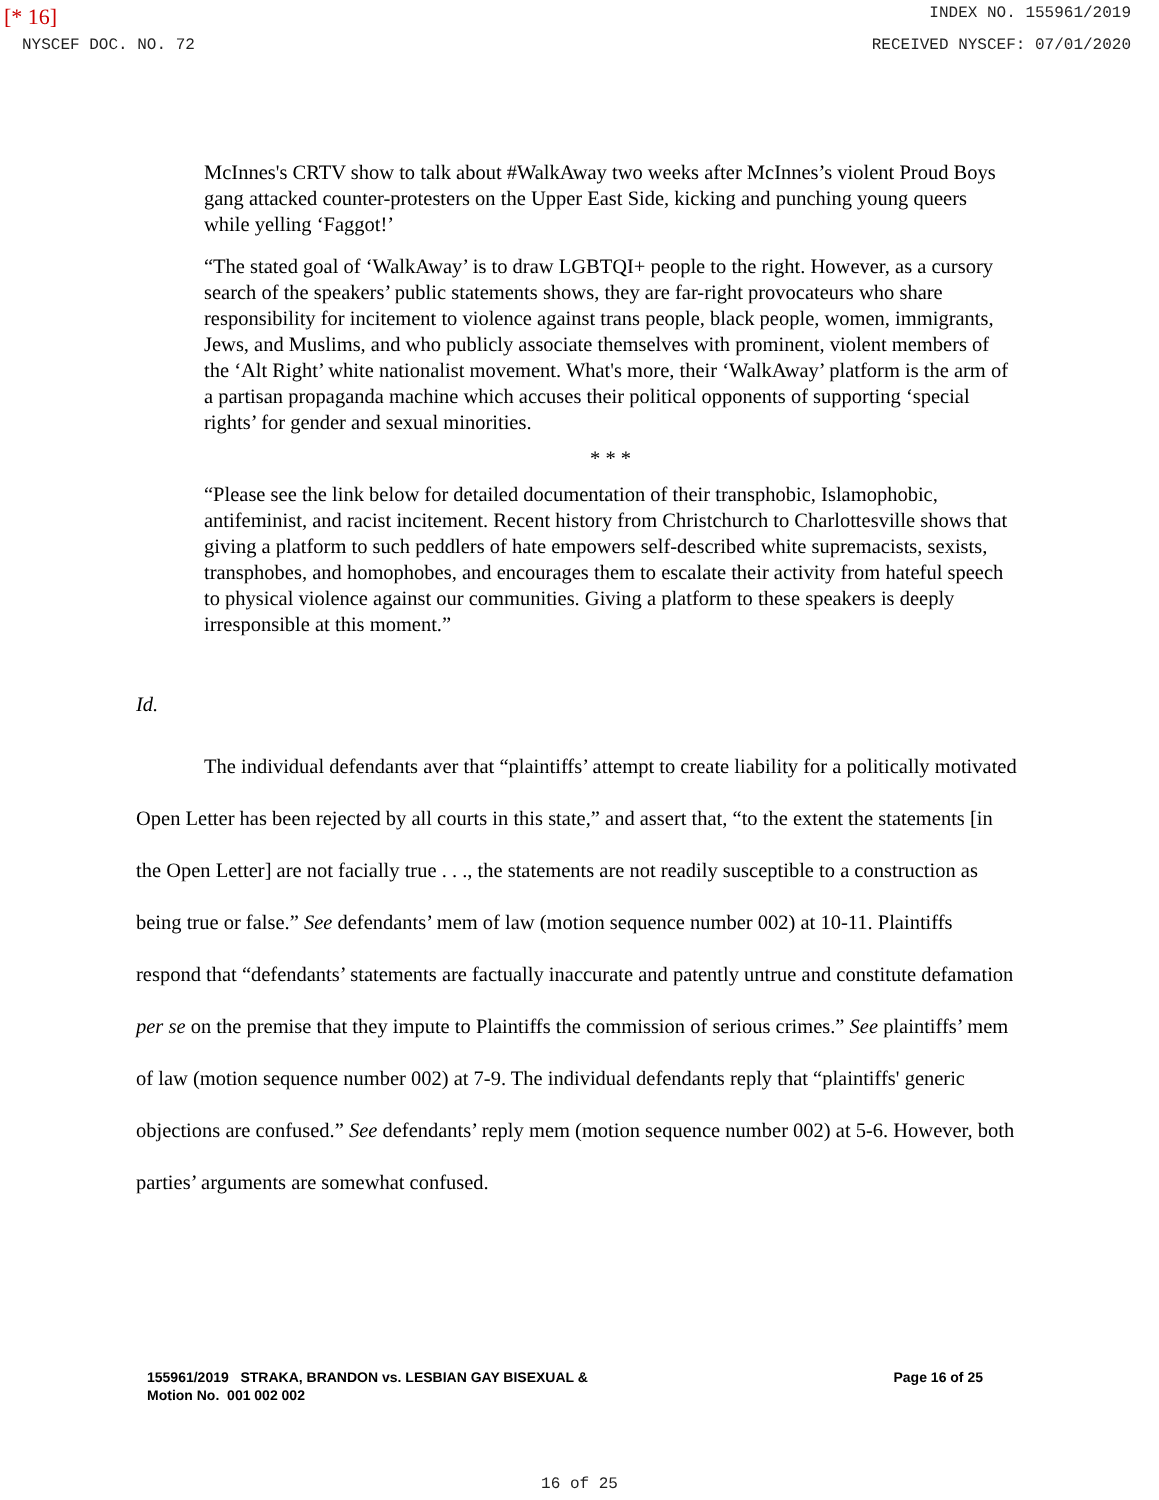[* 16] INDEX NO. 155961/2019
NYSCEF DOC. NO. 72 RECEIVED NYSCEF: 07/01/2020
McInnes's CRTV show to talk about #WalkAway two weeks after McInnes’s violent Proud Boys gang attacked counter-protesters on the Upper East Side, kicking and punching young queers while yelling ‘Faggot!’
“The stated goal of ‘WalkAway’ is to draw LGBTQI+ people to the right. However, as a cursory search of the speakers’ public statements shows, they are far-right provocateurs who share responsibility for incitement to violence against trans people, black people, women, immigrants, Jews, and Muslims, and who publicly associate themselves with prominent, violent members of the ‘Alt Right’ white nationalist movement. What's more, their ‘WalkAway’ platform is the arm of a partisan propaganda machine which accuses their political opponents of supporting ‘special rights’ for gender and sexual minorities.
* * *
“Please see the link below for detailed documentation of their transphobic, Islamophobic, antifeminist, and racist incitement. Recent history from Christchurch to Charlottesville shows that giving a platform to such peddlers of hate empowers self-described white supremacists, sexists, transphobes, and homophobes, and encourages them to escalate their activity from hateful speech to physical violence against our communities. Giving a platform to these speakers is deeply irresponsible at this moment.”
Id.
The individual defendants aver that “plaintiffs’ attempt to create liability for a politically motivated Open Letter has been rejected by all courts in this state,” and assert that, “to the extent the statements [in the Open Letter] are not facially true . . ., the statements are not readily susceptible to a construction as being true or false.” See defendants’ mem of law (motion sequence number 002) at 10-11. Plaintiffs respond that “defendants’ statements are factually inaccurate and patently untrue and constitute defamation per se on the premise that they impute to Plaintiffs the commission of serious crimes.” See plaintiffs’ mem of law (motion sequence number 002) at 7-9. The individual defendants reply that “plaintiffs' generic objections are confused.” See defendants’ reply mem (motion sequence number 002) at 5-6. However, both parties’ arguments are somewhat confused.
155961/2019 STRAKA, BRANDON vs. LESBIAN GAY BISEXUAL &
Motion No. 001 002 002
Page 16 of 25
16 of 25